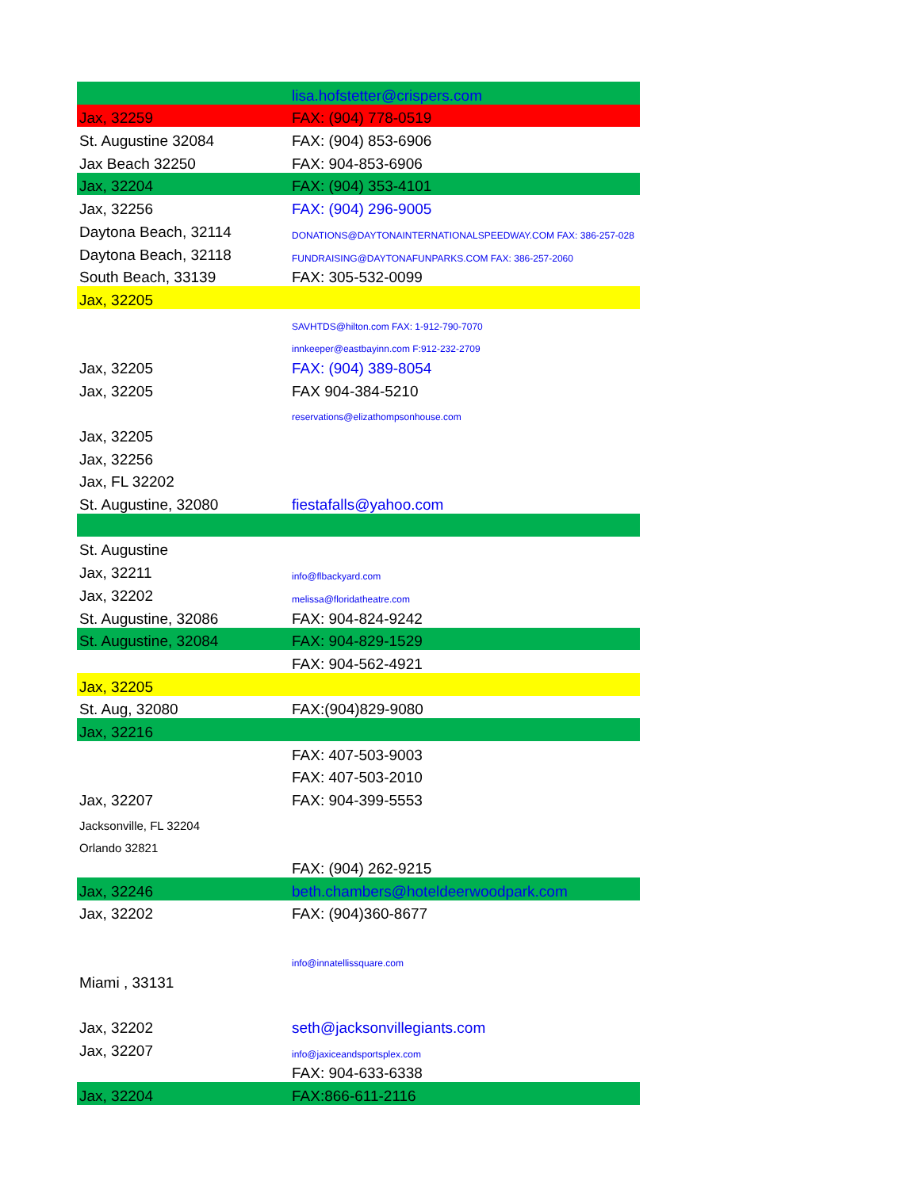| | lisa.hofstetter@crispers.com |
| Jax, 32259 | FAX: (904) 778-0519 |
| St. Augustine 32084 | FAX: (904) 853-6906 |
| Jax Beach 32250 | FAX: 904-853-6906 |
| Jax, 32204 | FAX: (904) 353-4101 |
| Jax, 32256 | FAX: (904) 296-9005 |
| Daytona Beach, 32114 | DONATIONS@DAYTONAINTERNATIONALSPEEDWAY.COM FAX: 386-257-028 |
| Daytona Beach, 32118 | FUNDRAISING@DAYTONAFUNPARKS.COM FAX: 386-257-2060 |
| South Beach, 33139 | FAX: 305-532-0099 |
| Jax, 32205 | |
| | SAVHTDS@hilton.com FAX: 1-912-790-7070 |
| | innkeeper@eastbayinn.com F:912-232-2709 |
| Jax, 32205 | FAX: (904) 389-8054 |
| Jax, 32205 | FAX 904-384-5210 |
| | reservations@elizathompsonhouse.com |
| Jax, 32205 | |
| Jax, 32256 | |
| Jax, FL 32202 | |
| St. Augustine, 32080 | fiestafalls@yahoo.com |
| St. Augustine | |
| Jax, 32211 | info@flbackyard.com |
| Jax, 32202 | melissa@floridatheatre.com |
| St. Augustine, 32086 | FAX: 904-824-9242 |
| St. Augustine, 32084 | FAX: 904-829-1529 |
| | FAX: 904-562-4921 |
| Jax, 32205 | |
| St. Aug, 32080 | FAX:(904)829-9080 |
| Jax, 32216 | |
| | FAX: 407-503-9003 |
| | FAX: 407-503-2010 |
| Jax, 32207 | FAX: 904-399-5553 |
| Jacksonville, FL 32204 | |
| Orlando 32821 | |
| | FAX: (904) 262-9215 |
| Jax, 32246 | beth.chambers@hoteldeerwoodpark.com |
| Jax, 32202 | FAX: (904)360-8677 |
| | info@innatellissquare.com |
| Miami , 33131 | |
| Jax, 32202 | seth@jacksonvillegiants.com |
| Jax, 32207 | info@jaxiceandsportsplex.com |
| | FAX: 904-633-6338 |
| Jax, 32204 | FAX:866-611-2116 |